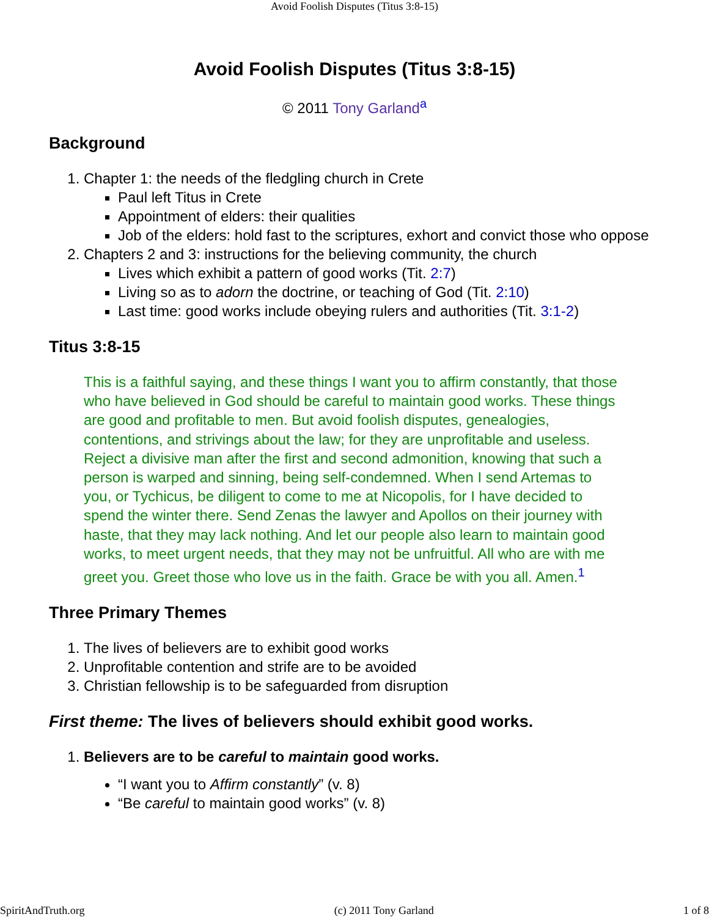Avoid Foolish Disputes (Titus 3:8-15)
Avoid Foolish Disputes (Titus 3:8-15)
© 2011 Tony Garland<sup>a</sup>
Background
1. Chapter 1: the needs of the fledgling church in Crete
Paul left Titus in Crete
Appointment of elders: their qualities
Job of the elders: hold fast to the scriptures, exhort and convict those who oppose
2. Chapters 2 and 3: instructions for the believing community, the church
Lives which exhibit a pattern of good works (Tit. 2:7)
Living so as to adorn the doctrine, or teaching of God (Tit. 2:10)
Last time: good works include obeying rulers and authorities (Tit. 3:1-2)
Titus 3:8-15
This is a faithful saying, and these things I want you to affirm constantly, that those who have believed in God should be careful to maintain good works. These things are good and profitable to men. But avoid foolish disputes, genealogies, contentions, and strivings about the law; for they are unprofitable and useless. Reject a divisive man after the first and second admonition, knowing that such a person is warped and sinning, being self-condemned. When I send Artemas to you, or Tychicus, be diligent to come to me at Nicopolis, for I have decided to spend the winter there. Send Zenas the lawyer and Apollos on their journey with haste, that they may lack nothing. And let our people also learn to maintain good works, to meet urgent needs, that they may not be unfruitful. All who are with me greet you. Greet those who love us in the faith. Grace be with you all. Amen.<sup>1</sup>
Three Primary Themes
1. The lives of believers are to exhibit good works
2. Unprofitable contention and strife are to be avoided
3. Christian fellowship is to be safeguarded from disruption
First theme: The lives of believers should exhibit good works.
1. Believers are to be careful to maintain good works.
“I want you to Affirm constantly” (v. 8)
“Be careful to maintain good works” (v. 8)
SpiritAndTruth.org (c) 2011 Tony Garland 1 of 8